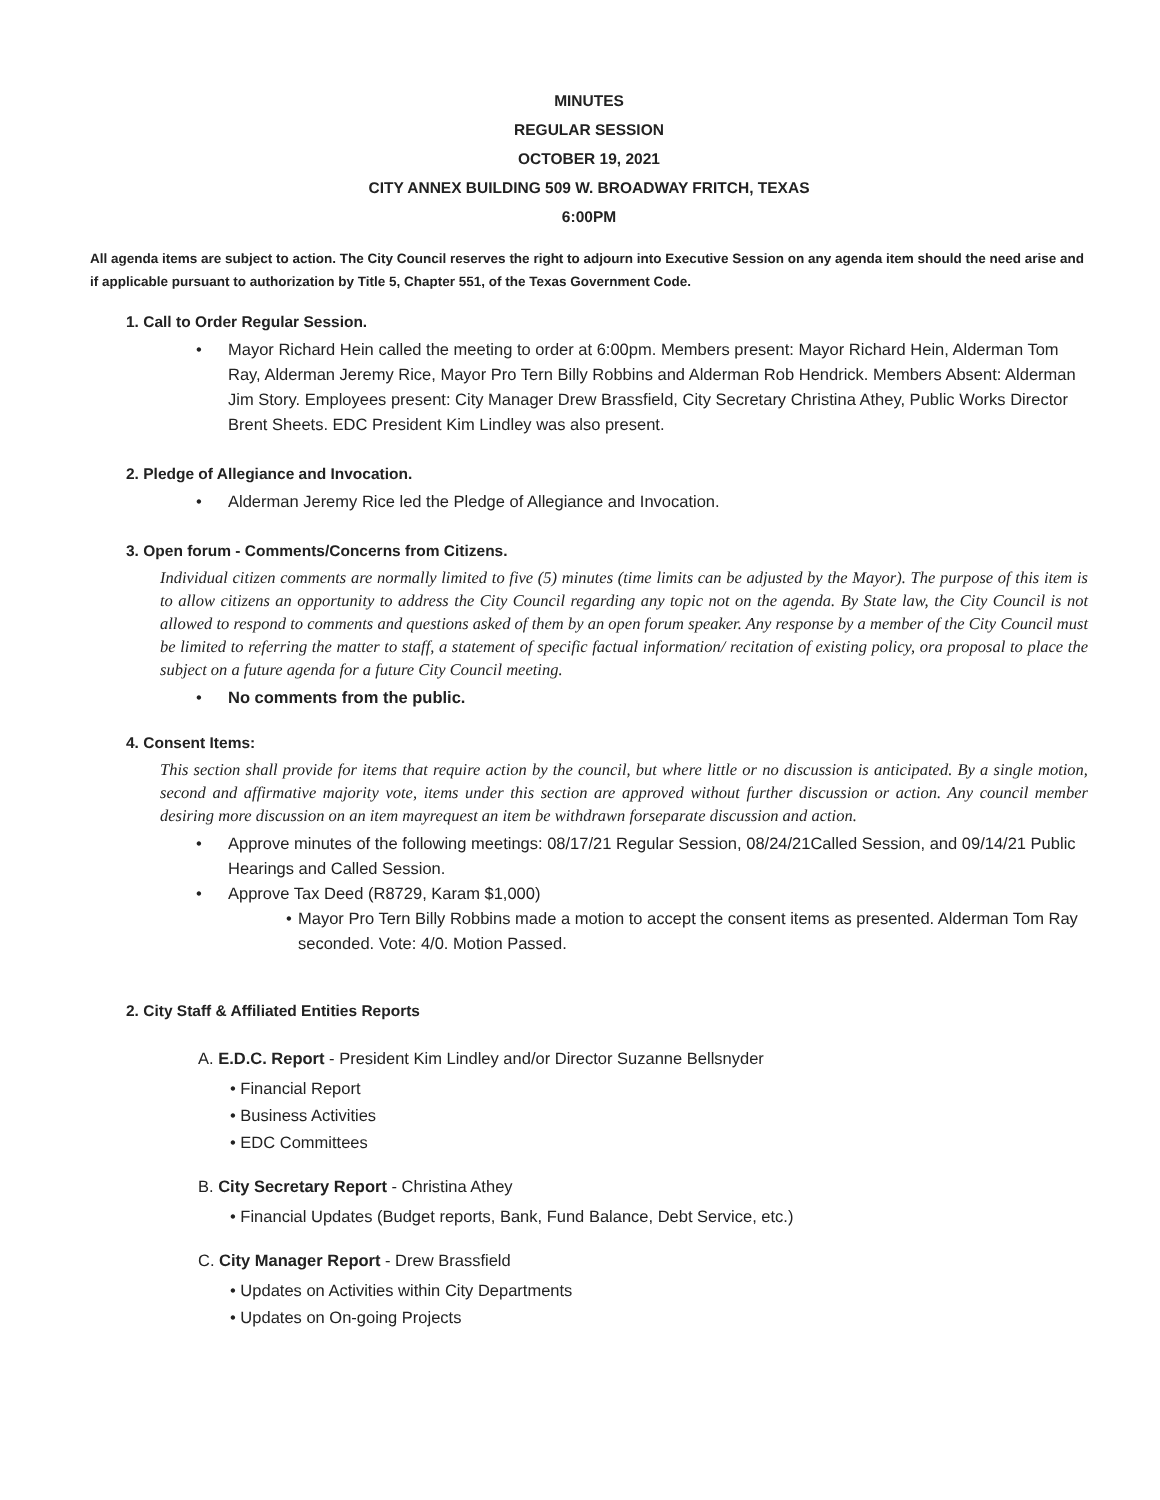MINUTES
REGULAR SESSION
OCTOBER 19, 2021
CITY ANNEX BUILDING 509 W. BROADWAY FRITCH, TEXAS
6:00PM
All agenda items are subject to action. The City Council reserves the right to adjourn into Executive Session on any agenda item should the need arise and if applicable pursuant to authorization by Title 5, Chapter 551, of the Texas Government Code.
1. Call to Order Regular Session.
• Mayor Richard Hein called the meeting to order at 6:00pm. Members present: Mayor Richard Hein, Alderman Tom Ray, Alderman Jeremy Rice, Mayor Pro Tern Billy Robbins and Alderman Rob Hendrick. Members Absent: Alderman Jim Story. Employees present: City Manager Drew Brassfield, City Secretary Christina Athey, Public Works Director Brent Sheets. EDC President Kim Lindley was also present.
2. Pledge of Allegiance and Invocation.
• Alderman Jeremy Rice led the Pledge of Allegiance and Invocation.
3. Open forum - Comments/Concerns from Citizens.
Individual citizen comments are normally limited to five (5) minutes (time limits can be adjusted by the Mayor). The purpose of this item is to allow citizens an opportunity to address the City Council regarding any topic not on the agenda. By State law, the City Council is not allowed to respond to comments and questions asked of them by an open forum speaker. Any response by a member of the City Council must be limited to referring the matter to staff, a statement of specific factual information/ recitation of existing policy, ora proposal to place the subject on a future agenda for a future City Council meeting.
• No comments from the public.
4. Consent Items:
This section shall provide for items that require action by the council, but where little or no discussion is anticipated. By a single motion, second and affirmative majority vote, items under this section are approved without further discussion or action. Any council member desiring more discussion on an item mayrequest an item be withdrawn forseparate discussion and action.
• Approve minutes of the following meetings: 08/17/21 Regular Session, 08/24/21Called Session, and 09/14/21 Public Hearings and Called Session.
• Approve Tax Deed (R8729, Karam $1,000)
• Mayor Pro Tern Billy Robbins made a motion to accept the consent items as presented. Alderman Tom Ray seconded. Vote: 4/0. Motion Passed.
2. City Staff & Affiliated Entities Reports
A. E.D.C. Report - President Kim Lindley and/or Director Suzanne Bellsnyder
• Financial Report
• Business Activities
• EDC Committees
B. City Secretary Report - Christina Athey
• Financial Updates (Budget reports, Bank, Fund Balance, Debt Service, etc.)
C. City Manager Report - Drew Brassfield
• Updates on Activities within City Departments
• Updates on On-going Projects